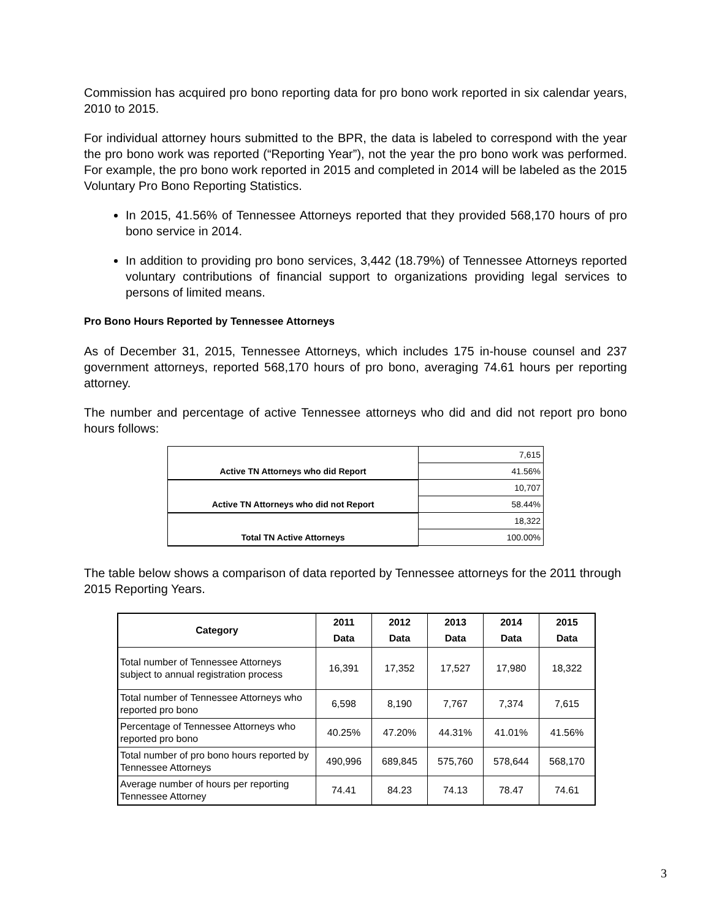Commission has acquired pro bono reporting data for pro bono work reported in six calendar years, 2010 to 2015.
For individual attorney hours submitted to the BPR, the data is labeled to correspond with the year the pro bono work was reported (“Reporting Year”), not the year the pro bono work was performed. For example, the pro bono work reported in 2015 and completed in 2014 will be labeled as the 2015 Voluntary Pro Bono Reporting Statistics.
In 2015, 41.56% of Tennessee Attorneys reported that they provided 568,170 hours of pro bono service in 2014.
In addition to providing pro bono services, 3,442 (18.79%) of Tennessee Attorneys reported voluntary contributions of financial support to organizations providing legal services to persons of limited means.
Pro Bono Hours Reported by Tennessee Attorneys
As of December 31, 2015, Tennessee Attorneys, which includes 175 in-house counsel and 237 government attorneys, reported 568,170 hours of pro bono, averaging 74.61 hours per reporting attorney.
The number and percentage of active Tennessee attorneys who did and did not report pro bono hours follows:
| Active TN Attorneys who did Report | 7,615 |
| | 41.56% |
| Active TN Attorneys who did not Report | 10,707 |
| | 58.44% |
| Total TN Active Attorneys | 18,322 |
| | 100.00% |
The table below shows a comparison of data reported by Tennessee attorneys for the 2011 through 2015 Reporting Years.
| Category | 2011 Data | 2012 Data | 2013 Data | 2014 Data | 2015 Data |
| --- | --- | --- | --- | --- | --- |
| Total number of Tennessee Attorneys subject to annual registration process | 16,391 | 17,352 | 17,527 | 17,980 | 18,322 |
| Total number of Tennessee Attorneys who reported pro bono | 6,598 | 8,190 | 7,767 | 7,374 | 7,615 |
| Percentage of Tennessee Attorneys who reported pro bono | 40.25% | 47.20% | 44.31% | 41.01% | 41.56% |
| Total number of pro bono hours reported by Tennessee Attorneys | 490,996 | 689,845 | 575,760 | 578,644 | 568,170 |
| Average number of hours per reporting Tennessee Attorney | 74.41 | 84.23 | 74.13 | 78.47 | 74.61 |
3